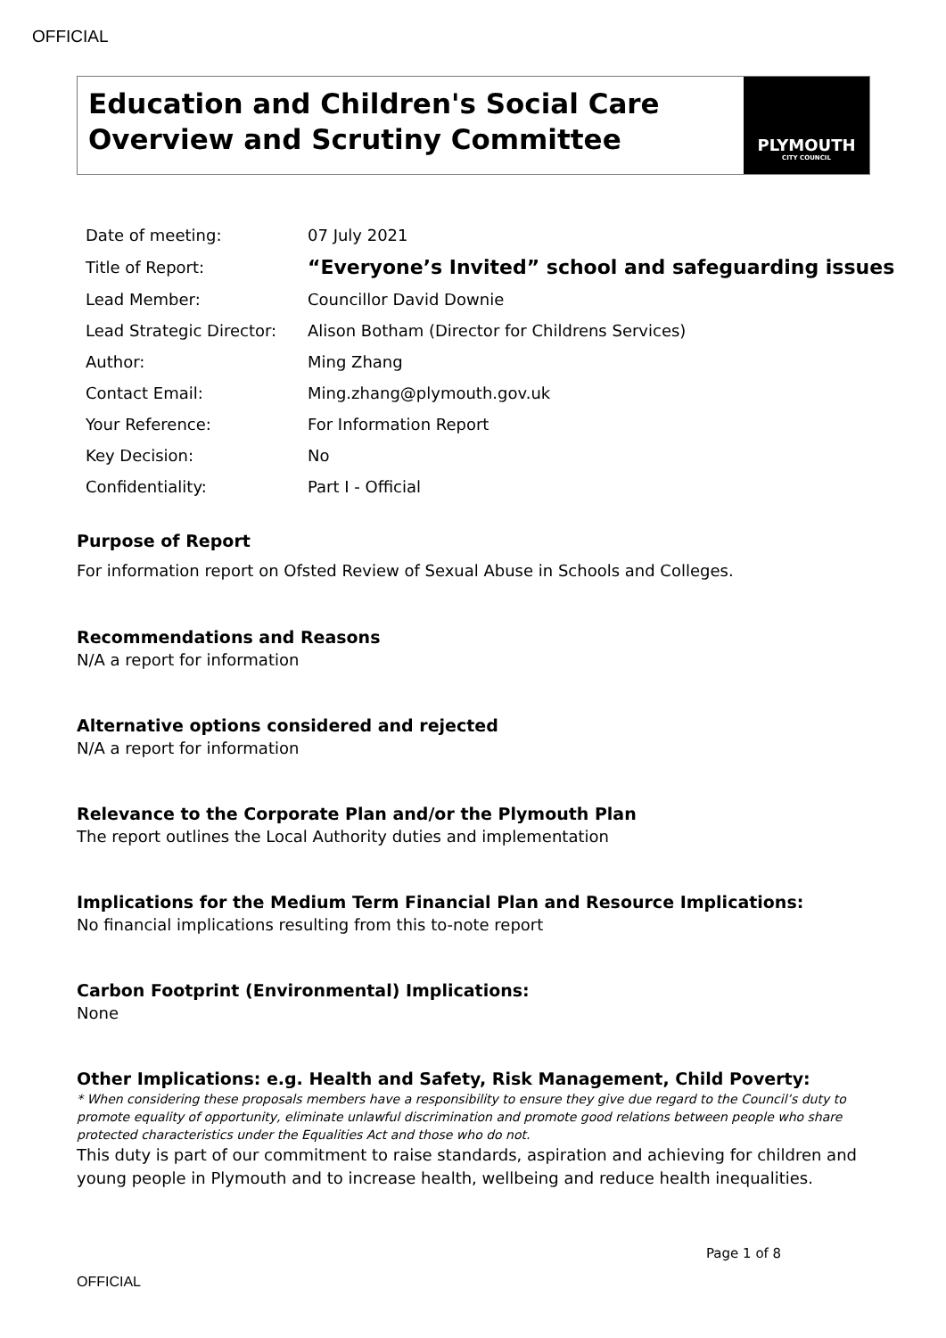OFFICIAL
Education and Children's Social Care Overview and Scrutiny Committee
PLYMOUTH
CITY COUNCIL
| Date of meeting: | 07 July 2021 |
| Title of Report: | “Everyone’s Invited” school and safeguarding issues |
| Lead Member: | Councillor David Downie |
| Lead Strategic Director: | Alison Botham (Director for Childrens Services) |
| Author: | Ming Zhang |
| Contact Email: | Ming.zhang@plymouth.gov.uk |
| Your Reference: | For Information Report |
| Key Decision: | No |
| Confidentiality: | Part I - Official |
Purpose of Report
For information report on Ofsted Review of Sexual Abuse in Schools and Colleges.
Recommendations and Reasons
N/A a report for information
Alternative options considered and rejected
N/A a report for information
Relevance to the Corporate Plan and/or the Plymouth Plan
The report outlines the Local Authority duties and implementation
Implications for the Medium Term Financial Plan and Resource Implications:
No financial implications resulting from this to-note report
Carbon Footprint (Environmental) Implications:
None
Other Implications: e.g. Health and Safety, Risk Management, Child Poverty:
* When considering these proposals members have a responsibility to ensure they give due regard to the Council’s duty to promote equality of opportunity, eliminate unlawful discrimination and promote good relations between people who share protected characteristics under the Equalities Act and those who do not.
This duty is part of our commitment to raise standards, aspiration and achieving for children and young people in Plymouth and to increase health, wellbeing and reduce health inequalities.
Page 1 of 8
OFFICIAL